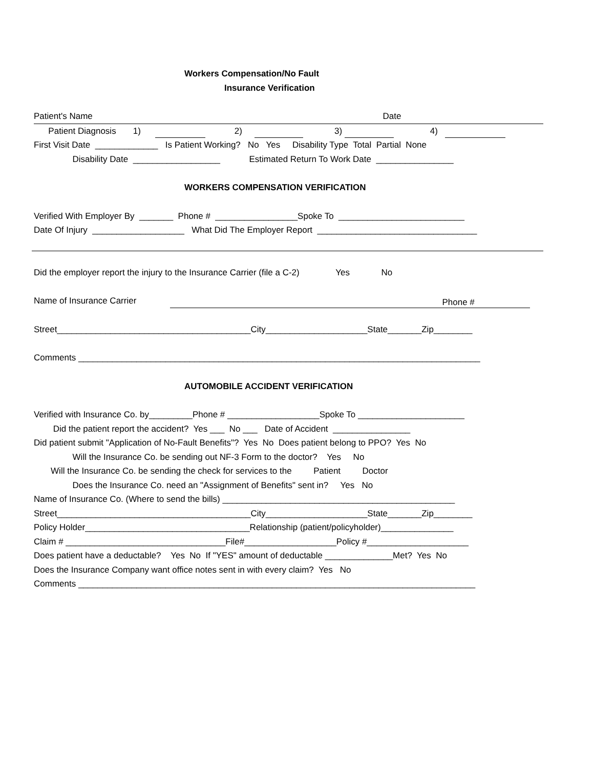Workers Compensation/No Fault
Insurance Verification
Patient's Name Date
Patient Diagnosis 1) 2) 3) 4)
First Visit Date _____________ Is Patient Working? No Yes Disability Type Total Partial None
Disability Date __________________ Estimated Return To Work Date ________________
WORKERS COMPENSATION VERIFICATION
Verified With Employer By _______ Phone # _________________Spoke To __________________________
Date Of Injury ___________________ What Did The Employer Report _________________________________
Did the employer report the injury to the Insurance Carrier (file a C-2) Yes No
Name of Insurance Carrier Phone #
Street________________________________________City_____________________State_______Zip________
Comments ___________________________________________________________________________________
AUTOMOBILE ACCIDENT VERIFICATION
Verified with Insurance Co. by_________Phone # ___________________Spoke To ______________________
Did the patient report the accident? Yes ___ No ___ Date of Accident ________________
Did patient submit "Application of No-Fault Benefits"? Yes No Does patient belong to PPO? Yes No
Will the Insurance Co. be sending out NF-3 Form to the doctor? Yes No
Will the Insurance Co. be sending the check for services to the Patient Doctor
Does the Insurance Co. need an "Assignment of Benefits" sent in? Yes No
Name of Insurance Co. (Where to send the bills) ________________________________________________
Street________________________________________City_____________________State_______Zip________
Policy Holder__________________________________Relationship (patient/policyholder)_______________
Claim # _________________________________File#___________________Policy #_____________________
Does patient have a deductable? Yes No If "YES" amount of deductable ______________Met? Yes No
Does the Insurance Company want office notes sent in with every claim? Yes No
Comments __________________________________________________________________________________